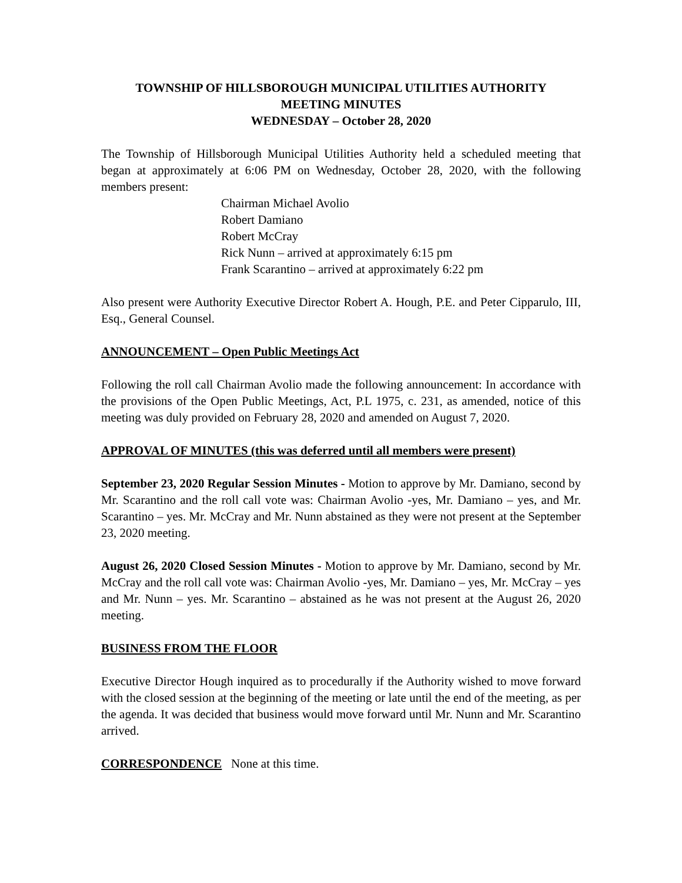TOWNSHIP OF HILLSBOROUGH MUNICIPAL UTILITIES AUTHORITY
MEETING MINUTES
WEDNESDAY – October 28, 2020
The Township of Hillsborough Municipal Utilities Authority held a scheduled meeting that began at approximately at 6:06 PM on Wednesday, October 28, 2020, with the following members present:
Chairman Michael Avolio
Robert Damiano
Robert McCray
Rick Nunn – arrived at approximately 6:15 pm
Frank Scarantino – arrived at approximately 6:22 pm
Also present were Authority Executive Director Robert A. Hough, P.E. and Peter Cipparulo, III, Esq., General Counsel.
ANNOUNCEMENT – Open Public Meetings Act
Following the roll call Chairman Avolio made the following announcement: In accordance with the provisions of the Open Public Meetings, Act, P.L 1975, c. 231, as amended, notice of this meeting was duly provided on February 28, 2020 and amended on August 7, 2020.
APPROVAL OF MINUTES (this was deferred until all members were present)
September 23, 2020 Regular Session Minutes - Motion to approve by Mr. Damiano, second by Mr. Scarantino and the roll call vote was: Chairman Avolio -yes, Mr. Damiano – yes, and Mr. Scarantino – yes. Mr. McCray and Mr. Nunn abstained as they were not present at the September 23, 2020 meeting.
August 26, 2020 Closed Session Minutes - Motion to approve by Mr. Damiano, second by Mr. McCray and the roll call vote was: Chairman Avolio -yes, Mr. Damiano – yes, Mr. McCray – yes and Mr. Nunn – yes. Mr. Scarantino – abstained as he was not present at the August 26, 2020 meeting.
BUSINESS FROM THE FLOOR
Executive Director Hough inquired as to procedurally if the Authority wished to move forward with the closed session at the beginning of the meeting or late until the end of the meeting, as per the agenda. It was decided that business would move forward until Mr. Nunn and Mr. Scarantino arrived.
CORRESPONDENCE None at this time.